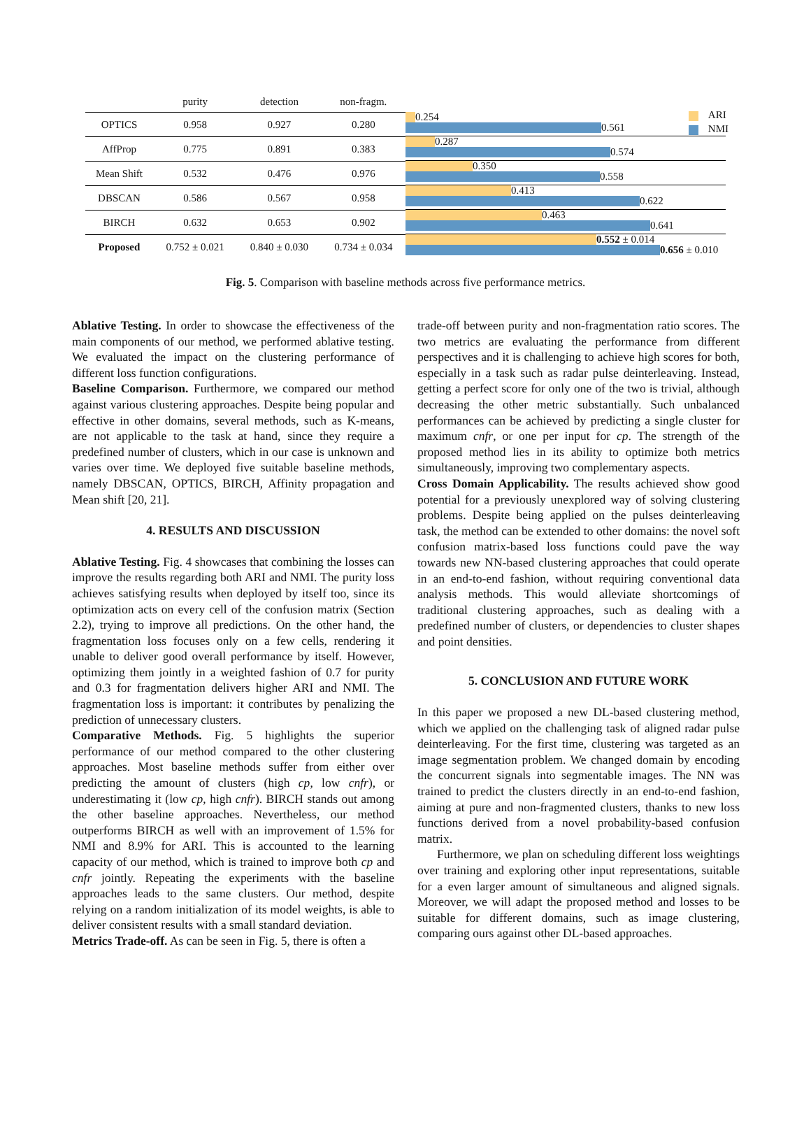| | purity | detection | non-fragm. |
| --- | --- | --- | --- |
| OPTICS | 0.958 | 0.927 | 0.280 |
| AffProp | 0.775 | 0.891 | 0.383 |
| Mean Shift | 0.532 | 0.476 | 0.976 |
| DBSCAN | 0.586 | 0.567 | 0.958 |
| BIRCH | 0.632 | 0.653 | 0.902 |
| Proposed | 0.752 ± 0.021 | 0.840 ± 0.030 | 0.734 ± 0.034 |
0.254
0.561
0.287
0.574
0.350
0.558
0.413
0.622
0.463
0.641
0.552 ± 0.014
0.656 ± 0.010
ARI
NMI
Fig. 5. Comparison with baseline methods across five performance metrics.
Ablative Testing. In order to showcase the effectiveness of the main components of our method, we performed ablative testing. We evaluated the impact on the clustering performance of different loss function configurations.
Baseline Comparison. Furthermore, we compared our method against various clustering approaches. Despite being popular and effective in other domains, several methods, such as K-means, are not applicable to the task at hand, since they require a predefined number of clusters, which in our case is unknown and varies over time. We deployed five suitable baseline methods, namely DBSCAN, OPTICS, BIRCH, Affinity propagation and Mean shift [20, 21].
4. RESULTS AND DISCUSSION
Ablative Testing. Fig. 4 showcases that combining the losses can improve the results regarding both ARI and NMI. The purity loss achieves satisfying results when deployed by itself too, since its optimization acts on every cell of the confusion matrix (Section 2.2), trying to improve all predictions. On the other hand, the fragmentation loss focuses only on a few cells, rendering it unable to deliver good overall performance by itself. However, optimizing them jointly in a weighted fashion of 0.7 for purity and 0.3 for fragmentation delivers higher ARI and NMI. The fragmentation loss is important: it contributes by penalizing the prediction of unnecessary clusters.
Comparative Methods. Fig. 5 highlights the superior performance of our method compared to the other clustering approaches. Most baseline methods suffer from either over predicting the amount of clusters (high cp, low cnfr), or underestimating it (low cp, high cnfr). BIRCH stands out among the other baseline approaches. Nevertheless, our method outperforms BIRCH as well with an improvement of 1.5% for NMI and 8.9% for ARI. This is accounted to the learning capacity of our method, which is trained to improve both cp and cnfr jointly. Repeating the experiments with the baseline approaches leads to the same clusters. Our method, despite relying on a random initialization of its model weights, is able to deliver consistent results with a small standard deviation.
Metrics Trade-off. As can be seen in Fig. 5, there is often a
trade-off between purity and non-fragmentation ratio scores. The two metrics are evaluating the performance from different perspectives and it is challenging to achieve high scores for both, especially in a task such as radar pulse deinterleaving. Instead, getting a perfect score for only one of the two is trivial, although decreasing the other metric substantially. Such unbalanced performances can be achieved by predicting a single cluster for maximum cnfr, or one per input for cp. The strength of the proposed method lies in its ability to optimize both metrics simultaneously, improving two complementary aspects.
Cross Domain Applicability. The results achieved show good potential for a previously unexplored way of solving clustering problems. Despite being applied on the pulses deinterleaving task, the method can be extended to other domains: the novel soft confusion matrix-based loss functions could pave the way towards new NN-based clustering approaches that could operate in an end-to-end fashion, without requiring conventional data analysis methods. This would alleviate shortcomings of traditional clustering approaches, such as dealing with a predefined number of clusters, or dependencies to cluster shapes and point densities.
5. CONCLUSION AND FUTURE WORK
In this paper we proposed a new DL-based clustering method, which we applied on the challenging task of aligned radar pulse deinterleaving. For the first time, clustering was targeted as an image segmentation problem. We changed domain by encoding the concurrent signals into segmentable images. The NN was trained to predict the clusters directly in an end-to-end fashion, aiming at pure and non-fragmented clusters, thanks to new loss functions derived from a novel probability-based confusion matrix.
Furthermore, we plan on scheduling different loss weightings over training and exploring other input representations, suitable for a even larger amount of simultaneous and aligned signals. Moreover, we will adapt the proposed method and losses to be suitable for different domains, such as image clustering, comparing ours against other DL-based approaches.